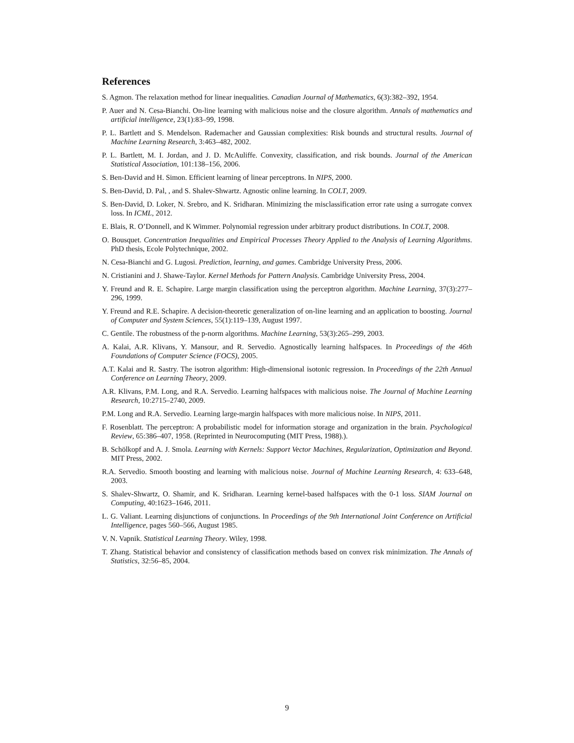References
S. Agmon. The relaxation method for linear inequalities. Canadian Journal of Mathematics, 6(3):382–392, 1954.
P. Auer and N. Cesa-Bianchi. On-line learning with malicious noise and the closure algorithm. Annals of mathematics and artificial intelligence, 23(1):83–99, 1998.
P. L. Bartlett and S. Mendelson. Rademacher and Gaussian complexities: Risk bounds and structural results. Journal of Machine Learning Research, 3:463–482, 2002.
P. L. Bartlett, M. I. Jordan, and J. D. McAuliffe. Convexity, classification, and risk bounds. Journal of the American Statistical Association, 101:138–156, 2006.
S. Ben-David and H. Simon. Efficient learning of linear perceptrons. In NIPS, 2000.
S. Ben-David, D. Pal, , and S. Shalev-Shwartz. Agnostic online learning. In COLT, 2009.
S. Ben-David, D. Loker, N. Srebro, and K. Sridharan. Minimizing the misclassification error rate using a surrogate convex loss. In ICML, 2012.
E. Blais, R. O’Donnell, and K Wimmer. Polynomial regression under arbitrary product distributions. In COLT, 2008.
O. Bousquet. Concentration Inequalities and Empirical Processes Theory Applied to the Analysis of Learning Algorithms. PhD thesis, Ecole Polytechnique, 2002.
N. Cesa-Bianchi and G. Lugosi. Prediction, learning, and games. Cambridge University Press, 2006.
N. Cristianini and J. Shawe-Taylor. Kernel Methods for Pattern Analysis. Cambridge University Press, 2004.
Y. Freund and R. E. Schapire. Large margin classification using the perceptron algorithm. Machine Learning, 37(3):277–296, 1999.
Y. Freund and R.E. Schapire. A decision-theoretic generalization of on-line learning and an application to boosting. Journal of Computer and System Sciences, 55(1):119–139, August 1997.
C. Gentile. The robustness of the p-norm algorithms. Machine Learning, 53(3):265–299, 2003.
A. Kalai, A.R. Klivans, Y. Mansour, and R. Servedio. Agnostically learning halfspaces. In Proceedings of the 46th Foundations of Computer Science (FOCS), 2005.
A.T. Kalai and R. Sastry. The isotron algorithm: High-dimensional isotonic regression. In Proceedings of the 22th Annual Conference on Learning Theory, 2009.
A.R. Klivans, P.M. Long, and R.A. Servedio. Learning halfspaces with malicious noise. The Journal of Machine Learning Research, 10:2715–2740, 2009.
P.M. Long and R.A. Servedio. Learning large-margin halfspaces with more malicious noise. In NIPS, 2011.
F. Rosenblatt. The perceptron: A probabilistic model for information storage and organization in the brain. Psychological Review, 65:386–407, 1958. (Reprinted in Neurocomputing (MIT Press, 1988).).
B. Schölkopf and A. J. Smola. Learning with Kernels: Support Vector Machines, Regularization, Optimization and Beyond. MIT Press, 2002.
R.A. Servedio. Smooth boosting and learning with malicious noise. Journal of Machine Learning Research, 4: 633–648, 2003.
S. Shalev-Shwartz, O. Shamir, and K. Sridharan. Learning kernel-based halfspaces with the 0-1 loss. SIAM Journal on Computing, 40:1623–1646, 2011.
L. G. Valiant. Learning disjunctions of conjunctions. In Proceedings of the 9th International Joint Conference on Artificial Intelligence, pages 560–566, August 1985.
V. N. Vapnik. Statistical Learning Theory. Wiley, 1998.
T. Zhang. Statistical behavior and consistency of classification methods based on convex risk minimization. The Annals of Statistics, 32:56–85, 2004.
9